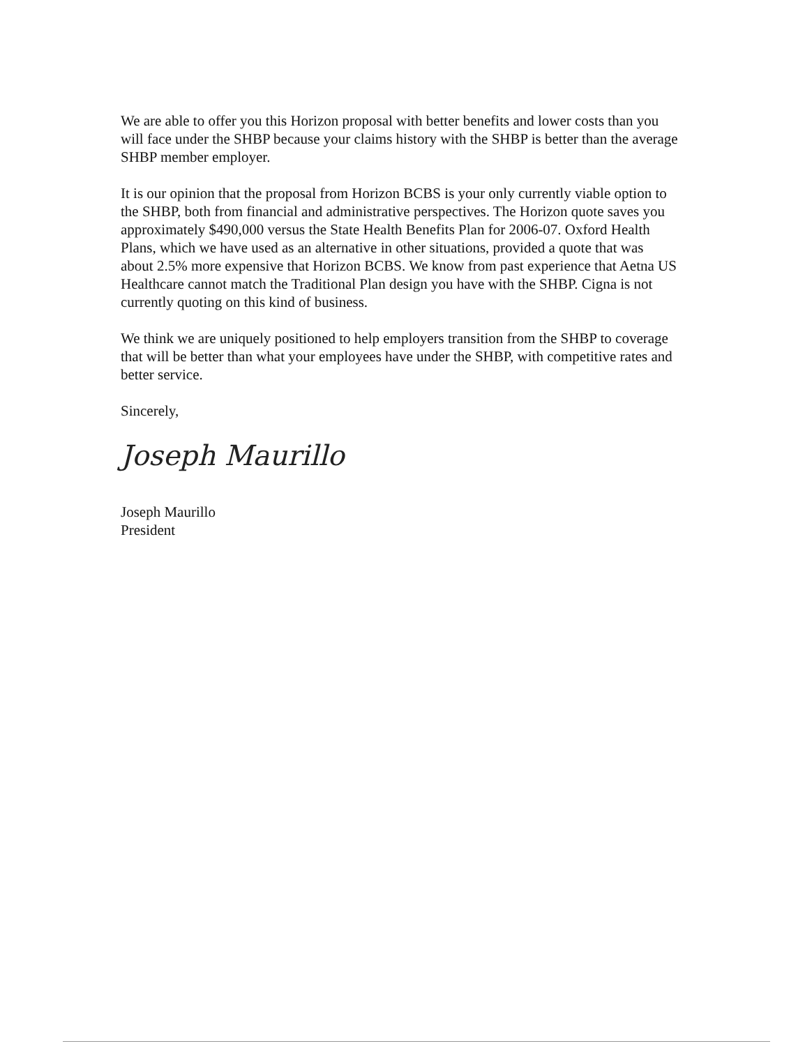We are able to offer you this Horizon proposal with better benefits and lower costs than you will face under the SHBP because your claims history with the SHBP is better than the average SHBP member employer.
It is our opinion that the proposal from Horizon BCBS is your only currently viable option to the SHBP, both from financial and administrative perspectives. The Horizon quote saves you approximately $490,000 versus the State Health Benefits Plan for 2006-07. Oxford Health Plans, which we have used as an alternative in other situations, provided a quote that was about 2.5% more expensive that Horizon BCBS. We know from past experience that Aetna US Healthcare cannot match the Traditional Plan design you have with the SHBP. Cigna is not currently quoting on this kind of business.
We think we are uniquely positioned to help employers transition from the SHBP to coverage that will be better than what your employees have under the SHBP, with competitive rates and better service.
Sincerely,
Joseph Maurillo
Joseph Maurillo
President